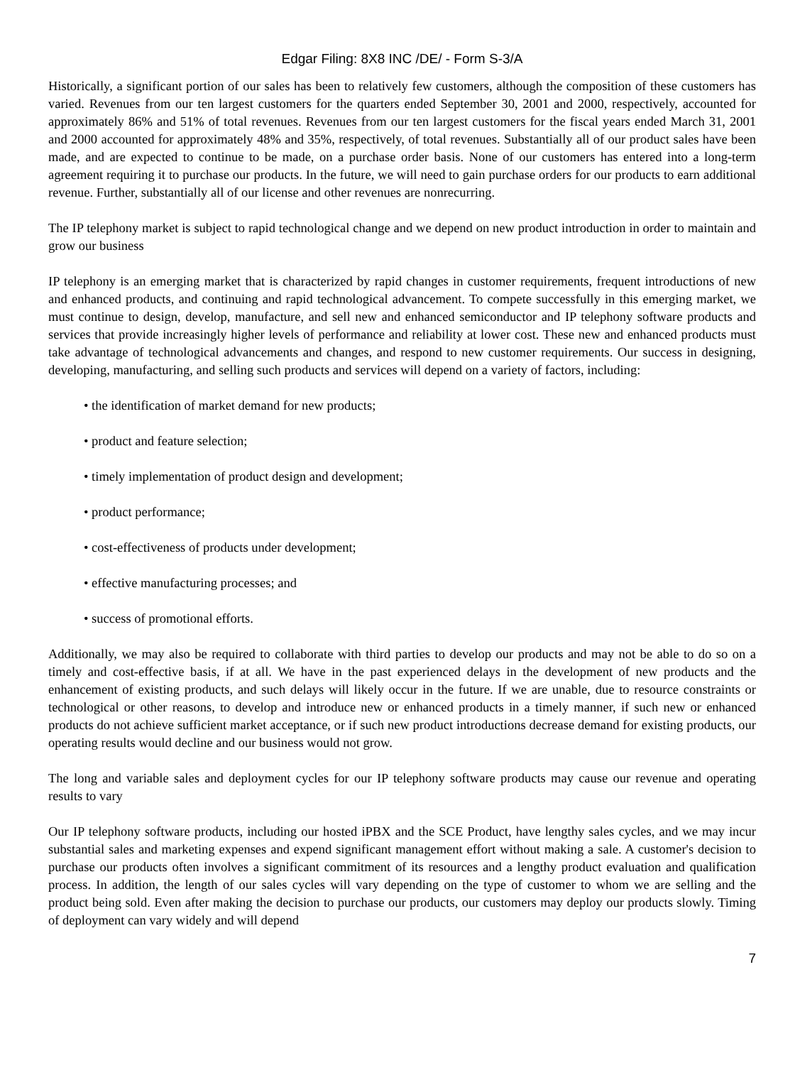Edgar Filing: 8X8 INC /DE/ - Form S-3/A
Historically, a significant portion of our sales has been to relatively few customers, although the composition of these customers has varied. Revenues from our ten largest customers for the quarters ended September 30, 2001 and 2000, respectively, accounted for approximately 86% and 51% of total revenues. Revenues from our ten largest customers for the fiscal years ended March 31, 2001 and 2000 accounted for approximately 48% and 35%, respectively, of total revenues. Substantially all of our product sales have been made, and are expected to continue to be made, on a purchase order basis. None of our customers has entered into a long-term agreement requiring it to purchase our products. In the future, we will need to gain purchase orders for our products to earn additional revenue. Further, substantially all of our license and other revenues are nonrecurring.
The IP telephony market is subject to rapid technological change and we depend on new product introduction in order to maintain and grow our business
IP telephony is an emerging market that is characterized by rapid changes in customer requirements, frequent introductions of new and enhanced products, and continuing and rapid technological advancement. To compete successfully in this emerging market, we must continue to design, develop, manufacture, and sell new and enhanced semiconductor and IP telephony software products and services that provide increasingly higher levels of performance and reliability at lower cost. These new and enhanced products must take advantage of technological advancements and changes, and respond to new customer requirements. Our success in designing, developing, manufacturing, and selling such products and services will depend on a variety of factors, including:
• the identification of market demand for new products;
• product and feature selection;
• timely implementation of product design and development;
• product performance;
• cost-effectiveness of products under development;
• effective manufacturing processes; and
• success of promotional efforts.
Additionally, we may also be required to collaborate with third parties to develop our products and may not be able to do so on a timely and cost-effective basis, if at all. We have in the past experienced delays in the development of new products and the enhancement of existing products, and such delays will likely occur in the future. If we are unable, due to resource constraints or technological or other reasons, to develop and introduce new or enhanced products in a timely manner, if such new or enhanced products do not achieve sufficient market acceptance, or if such new product introductions decrease demand for existing products, our operating results would decline and our business would not grow.
The long and variable sales and deployment cycles for our IP telephony software products may cause our revenue and operating results to vary
Our IP telephony software products, including our hosted iPBX and the SCE Product, have lengthy sales cycles, and we may incur substantial sales and marketing expenses and expend significant management effort without making a sale. A customer's decision to purchase our products often involves a significant commitment of its resources and a lengthy product evaluation and qualification process. In addition, the length of our sales cycles will vary depending on the type of customer to whom we are selling and the product being sold. Even after making the decision to purchase our products, our customers may deploy our products slowly. Timing of deployment can vary widely and will depend
7